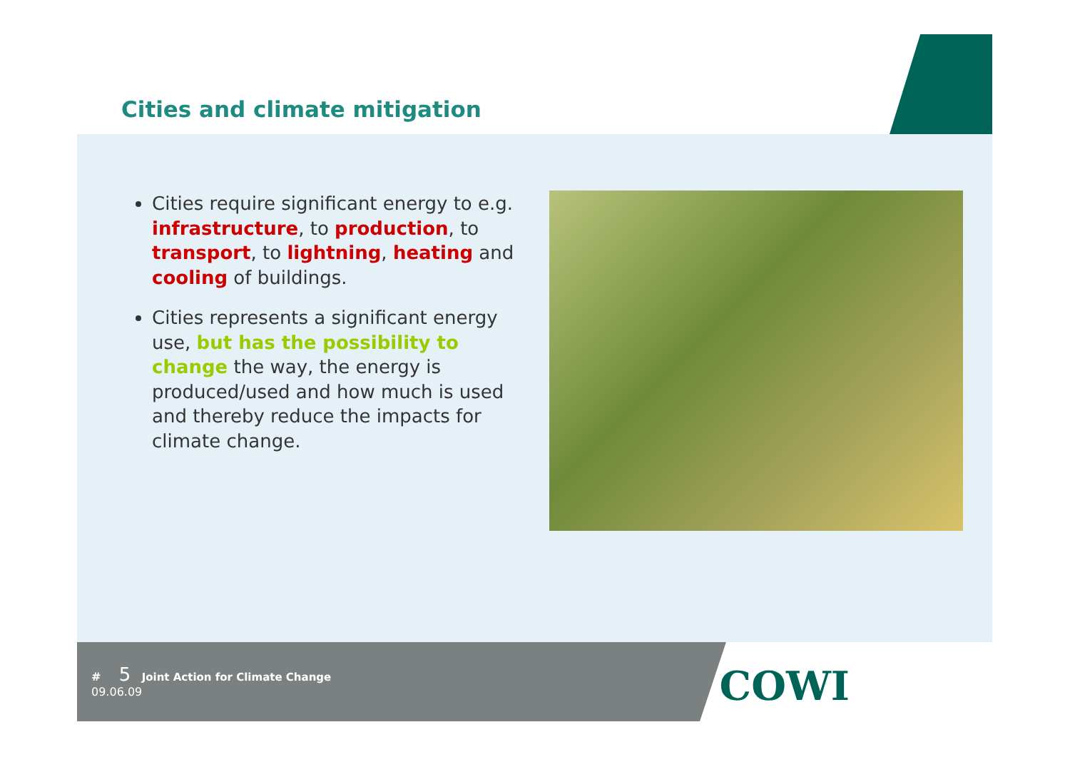Cities and climate mitigation
Cities require significant energy to e.g. infrastructure, to production, to transport, to lightning, heating and cooling of buildings.
Cities represents a significant energy use, but has the possibility to change the way, the energy is produced/used and how much is used and thereby reduce the impacts for climate change.
# 5 Joint Action for Climate Change
09.06.09
COWI